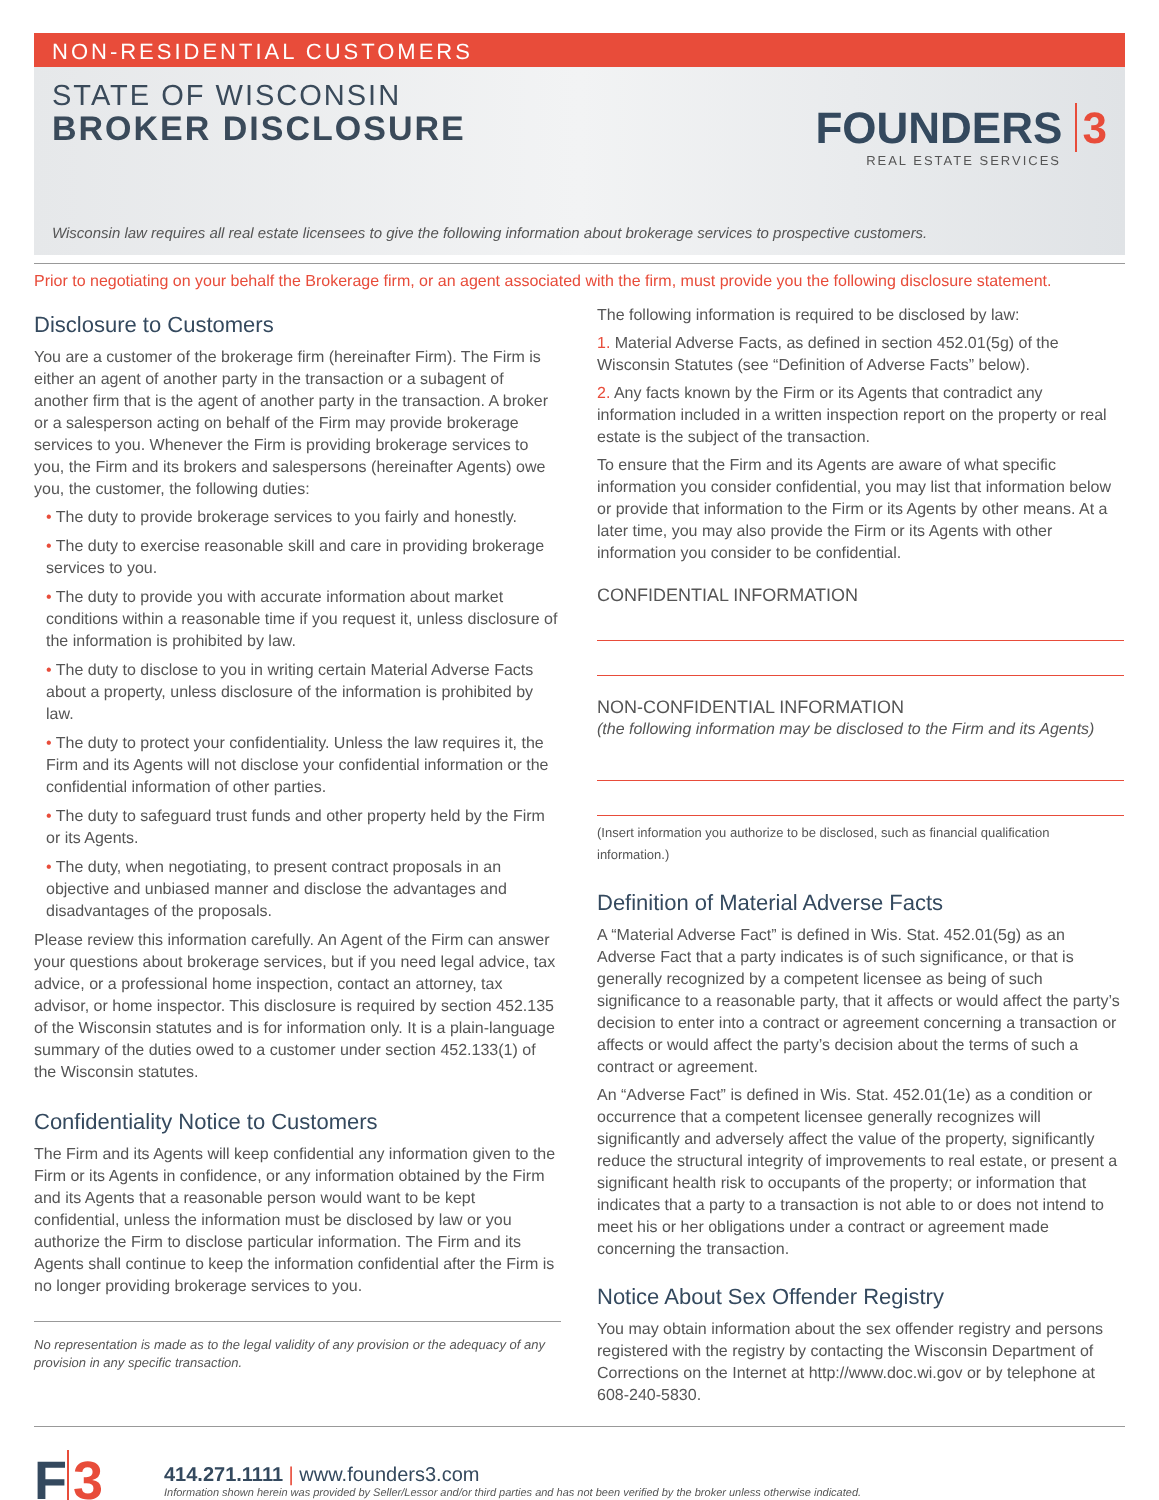NON-RESIDENTIAL CUSTOMERS
STATE OF WISCONSIN
BROKER DISCLOSURE
FOUNDERS 3
REAL ESTATE SERVICES
Wisconsin law requires all real estate licensees to give the following information about brokerage services to prospective customers.
Prior to negotiating on your behalf the Brokerage firm, or an agent associated with the firm, must provide you the following disclosure statement.
Disclosure to Customers
You are a customer of the brokerage firm (hereinafter Firm). The Firm is either an agent of another party in the transaction or a subagent of another firm that is the agent of another party in the transaction. A broker or a salesperson acting on behalf of the Firm may provide brokerage services to you. Whenever the Firm is providing brokerage services to you, the Firm and its brokers and salespersons (hereinafter Agents) owe you, the customer, the following duties:
• The duty to provide brokerage services to you fairly and honestly.
• The duty to exercise reasonable skill and care in providing brokerage services to you.
• The duty to provide you with accurate information about market conditions within a reasonable time if you request it, unless disclosure of the information is prohibited by law.
• The duty to disclose to you in writing certain Material Adverse Facts about a property, unless disclosure of the information is prohibited by law.
• The duty to protect your confidentiality. Unless the law requires it, the Firm and its Agents will not disclose your confidential information or the confidential information of other parties.
• The duty to safeguard trust funds and other property held by the Firm or its Agents.
• The duty, when negotiating, to present contract proposals in an objective and unbiased manner and disclose the advantages and disadvantages of the proposals.
Please review this information carefully. An Agent of the Firm can answer your questions about brokerage services, but if you need legal advice, tax advice, or a professional home inspection, contact an attorney, tax advisor, or home inspector. This disclosure is required by section 452.135 of the Wisconsin statutes and is for information only. It is a plain-language summary of the duties owed to a customer under section 452.133(1) of the Wisconsin statutes.
Confidentiality Notice to Customers
The Firm and its Agents will keep confidential any information given to the Firm or its Agents in confidence, or any information obtained by the Firm and its Agents that a reasonable person would want to be kept confidential, unless the information must be disclosed by law or you authorize the Firm to disclose particular information. The Firm and its Agents shall continue to keep the information confidential after the Firm is no longer providing brokerage services to you.
No representation is made as to the legal validity of any provision or the adequacy of any provision in any specific transaction.
The following information is required to be disclosed by law:
1. Material Adverse Facts, as defined in section 452.01(5g) of the Wisconsin Statutes (see “Definition of Adverse Facts” below).
2. Any facts known by the Firm or its Agents that contradict any information included in a written inspection report on the property or real estate is the subject of the transaction.
To ensure that the Firm and its Agents are aware of what specific information you consider confidential, you may list that information below or provide that information to the Firm or its Agents by other means. At a later time, you may also provide the Firm or its Agents with other information you consider to be confidential.
CONFIDENTIAL INFORMATION
NON-CONFIDENTIAL INFORMATION
(the following information may be disclosed to the Firm and its Agents)
(Insert information you authorize to be disclosed, such as financial qualification information.)
Definition of Material Adverse Facts
A “Material Adverse Fact” is defined in Wis. Stat. 452.01(5g) as an Adverse Fact that a party indicates is of such significance, or that is generally recognized by a competent licensee as being of such significance to a reasonable party, that it affects or would affect the party’s decision to enter into a contract or agreement concerning a transaction or affects or would affect the party’s decision about the terms of such a contract or agreement.
An “Adverse Fact” is defined in Wis. Stat. 452.01(1e) as a condition or occurrence that a competent licensee generally recognizes will significantly and adversely affect the value of the property, significantly reduce the structural integrity of improvements to real estate, or present a significant health risk to occupants of the property; or information that indicates that a party to a transaction is not able to or does not intend to meet his or her obligations under a contract or agreement made concerning the transaction.
Notice About Sex Offender Registry
You may obtain information about the sex offender registry and persons registered with the registry by contacting the Wisconsin Department of Corrections on the Internet at http://www.doc.wi.gov or by telephone at 608-240-5830.
F 3
414.271.1111 | www.founders3.com
Information shown herein was provided by Seller/Lessor and/or third parties and has not been verified by the broker unless otherwise indicated.